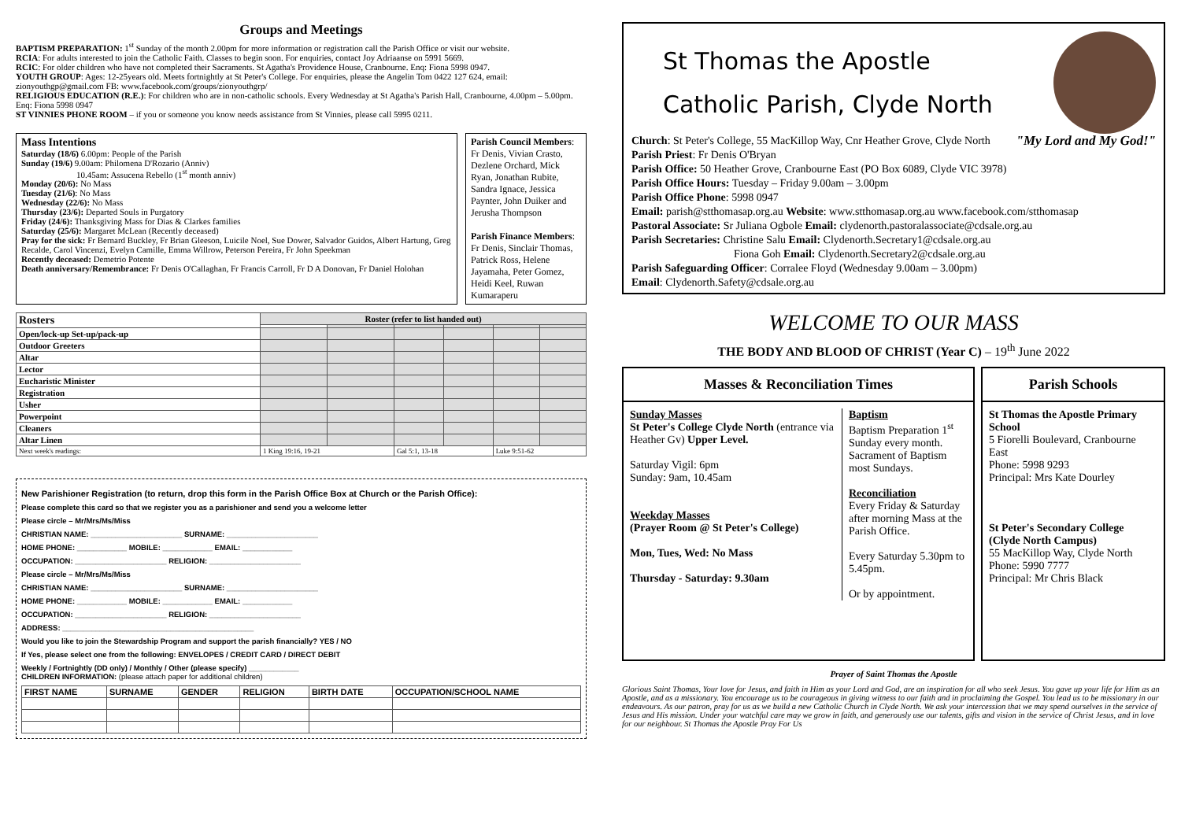Groups and Meetings
BAPTISM PREPARATION: 1<sup>st</sup> Sunday of the month 2.00pm for more information or registration call the Parish Office or visit our website.
RCIA: For adults interested to join the Catholic Faith. Classes to begin soon. For enquiries, contact Joy Adriaanse on 5991 5669.
RCIC: For older children who have not completed their Sacraments. St Agatha's Providence House, Cranbourne. Enq: Fiona 5998 0947.
YOUTH GROUP: Ages: 12-25years old. Meets fortnightly at St Peter's College. For enquiries, please the Angelin Tom 0422 127 624, email: zionyouthgp@gmail.com FB: www.facebook.com/groups/zionyouthgrp/
RELIGIOUS EDUCATION (R.E.): For children who are in non-catholic schools. Every Wednesday at St Agatha's Parish Hall, Cranbourne, 4.00pm – 5.00pm. Enq: Fiona 5998 0947
ST VINNIES PHONE ROOM – if you or someone you know needs assistance from St Vinnies, please call 5995 0211.
Mass Intentions
Saturday (18/6) 6.00pm: People of the Parish
Sunday (19/6) 9.00am: Philomena D'Rozario (Anniv)
10.45am: Assucena Rebello (1<sup>st</sup> month anniv)
Monday (20/6): No Mass
Tuesday (21/6): No Mass
Wednesday (22/6): No Mass
Thursday (23/6): Departed Souls in Purgatory
Friday (24/6): Thanksgiving Mass for Dias & Clarkes families
Saturday (25/6): Margaret McLean (Recently deceased)
Pray for the sick: Fr Bernard Buckley, Fr Brian Gleeson, Luicile Noel, Sue Dower, Salvador Guidos, Albert Hartung, Greg Recalde, Carol Vincenzi, Evelyn Camille, Emma Willrow, Peterson Pereira, Fr John Speekman
Recently deceased: Demetrio Potente
Death anniversary/Remembrance: Fr Denis O'Callaghan, Fr Francis Carroll, Fr D A Donovan, Fr Daniel Holohan
Parish Council Members: Fr Denis, Vivian Crasto, Dezlene Orchard, Mick Ryan, Jonathan Rubite, Sandra Ignace, Jessica Paynter, John Duiker and Jerusha Thompson
Parish Finance Members: Fr Denis, Sinclair Thomas, Patrick Ross, Helene Jayamaha, Peter Gomez, Heidi Keel, Ruwan Kumaraperu
| Rosters | Roster (refer to list handed out) | | | | | |
| --- | --- | --- | --- | --- | --- | --- |
| Open/lock-up Set-up/pack-up | | | | | | |
| Outdoor Greeters | | | | | | |
| Altar | | | | | | |
| Lector | | | | | | |
| Eucharistic Minister | | | | | | |
| Registration | | | | | | |
| Usher | | | | | | |
| Powerpoint | | | | | | |
| Cleaners | | | | | | |
| Altar Linen | | | | | | |
| Next week's readings: | 1 King 19:16, 19-21 | | Gal 5:1, 13-18 | | Luke 9:51-62 | |
New Parishioner Registration (to return, drop this form in the Parish Office Box at Church or the Parish Office):
Please complete this card so that we register you as a parishioner and send you a welcome letter
Please circle – Mr/Mrs/Ms/Miss
CHRISTIAN NAME: ______________________ SURNAME: ______________________
HOME PHONE: ____________ MOBILE: ____________ EMAIL: ____________
OCCUPATION: ______________________ RELIGION: ______________________
Please circle – Mr/Mrs/Ms/Miss
CHRISTIAN NAME: ______________________ SURNAME: ______________________
HOME PHONE: ____________ MOBILE: ____________ EMAIL: ____________
OCCUPATION: ______________________ RELIGION: ______________________
ADDRESS: ______________________________________________
Would you like to join the Stewardship Program and support the parish financially? YES / NO
If Yes, please select one from the following: ENVELOPES / CREDIT CARD / DIRECT DEBIT
Weekly / Fortnightly (DD only) / Monthly / Other (please specify) ____________
CHILDREN INFORMATION: (please attach paper for additional children)
| FIRST NAME | SURNAME | GENDER | RELIGION | BIRTH DATE | OCCUPATION/SCHOOL NAME |
| --- | --- | --- | --- | --- | --- |
St Thomas the Apostle
Catholic Parish, Clyde North
"My Lord and My God!"
Church: St Peter's College, 55 MacKillop Way, Cnr Heather Grove, Clyde North
Parish Priest: Fr Denis O'Bryan
Parish Office: 50 Heather Grove, Cranbourne East (PO Box 6089, Clyde VIC 3978)
Parish Office Hours: Tuesday – Friday 9.00am – 3.00pm
Parish Office Phone: 5998 0947
Email: parish@stthomasap.org.au Website: www.stthomasap.org.au www.facebook.com/stthomasap
Pastoral Associate: Sr Juliana Ogbole Email: clydenorth.pastoralassociate@cdsale.org.au
Parish Secretaries: Christine Salu Email: Clydenorth.Secretary1@cdsale.org.au
Fiona Goh Email: Clydenorth.Secretary2@cdsale.org.au
Parish Safeguarding Officer: Corralee Floyd (Wednesday 9.00am – 3.00pm)
Email: Clydenorth.Safety@cdsale.org.au
WELCOME TO OUR MASS
THE BODY AND BLOOD OF CHRIST (Year C) – 19<sup>th</sup> June 2022
Masses & Reconciliation Times
Sunday Masses
St Peter's College Clyde North (entrance via Heather Gv) Upper Level.
Saturday Vigil: 6pm
Sunday: 9am, 10.45am
Weekday Masses
(Prayer Room @ St Peter's College)
Mon, Tues, Wed: No Mass
Thursday - Saturday: 9.30am
Baptism
Baptism Preparation 1<sup>st</sup> Sunday every month. Sacrament of Baptism most Sundays.
Reconciliation
Every Friday & Saturday after morning Mass at the Parish Office.
Every Saturday 5.30pm to 5.45pm.
Or by appointment.
Parish Schools
St Thomas the Apostle Primary School
5 Fiorelli Boulevard, Cranbourne East
Phone: 5998 9293
Principal: Mrs Kate Dourley
St Peter's Secondary College (Clyde North Campus)
55 MacKillop Way, Clyde North
Phone: 5990 7777
Principal: Mr Chris Black
Prayer of Saint Thomas the Apostle
Glorious Saint Thomas, Your love for Jesus, and faith in Him as your Lord and God, are an inspiration for all who seek Jesus. You gave up your life for Him as an Apostle, and as a missionary. You encourage us to be courageous in giving witness to our faith and in proclaiming the Gospel. You lead us to be missionary in our endeavours. As our patron, pray for us as we build a new Catholic Church in Clyde North. We ask your intercession that we may spend ourselves in the service of Jesus and His mission. Under your watchful care may we grow in faith, and generously use our talents, gifts and vision in the service of Christ Jesus, and in love for our neighbour. St Thomas the Apostle Pray For Us